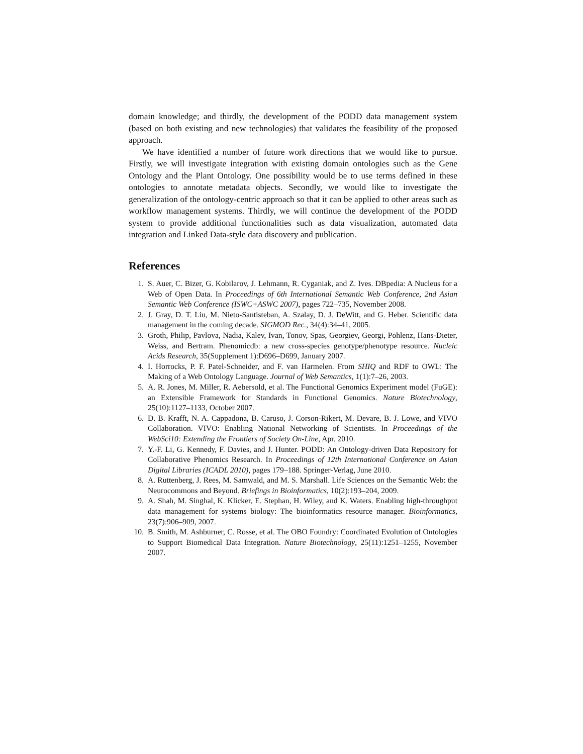domain knowledge; and thirdly, the development of the PODD data management system (based on both existing and new technologies) that validates the feasibility of the proposed approach.
We have identified a number of future work directions that we would like to pursue. Firstly, we will investigate integration with existing domain ontologies such as the Gene Ontology and the Plant Ontology. One possibility would be to use terms defined in these ontologies to annotate metadata objects. Secondly, we would like to investigate the generalization of the ontology-centric approach so that it can be applied to other areas such as workflow management systems. Thirdly, we will continue the development of the PODD system to provide additional functionalities such as data visualization, automated data integration and Linked Data-style data discovery and publication.
References
1. S. Auer, C. Bizer, G. Kobilarov, J. Lehmann, R. Cyganiak, and Z. Ives. DBpedia: A Nucleus for a Web of Open Data. In Proceedings of 6th International Semantic Web Conference, 2nd Asian Semantic Web Conference (ISWC+ASWC 2007), pages 722–735, November 2008.
2. J. Gray, D. T. Liu, M. Nieto-Santisteban, A. Szalay, D. J. DeWitt, and G. Heber. Scientific data management in the coming decade. SIGMOD Rec., 34(4):34–41, 2005.
3. Groth, Philip, Pavlova, Nadia, Kalev, Ivan, Tonov, Spas, Georgiev, Georgi, Pohlenz, Hans-Dieter, Weiss, and Bertram. Phenomicdb: a new cross-species genotype/phenotype resource. Nucleic Acids Research, 35(Supplement 1):D696–D699, January 2007.
4. I. Horrocks, P. F. Patel-Schneider, and F. van Harmelen. From SHIQ and RDF to OWL: The Making of a Web Ontology Language. Journal of Web Semantics, 1(1):7–26, 2003.
5. A. R. Jones, M. Miller, R. Aebersold, et al. The Functional Genomics Experiment model (FuGE): an Extensible Framework for Standards in Functional Genomics. Nature Biotechnology, 25(10):1127–1133, October 2007.
6. D. B. Krafft, N. A. Cappadona, B. Caruso, J. Corson-Rikert, M. Devare, B. J. Lowe, and VIVO Collaboration. VIVO: Enabling National Networking of Scientists. In Proceedings of the WebSci10: Extending the Frontiers of Society On-Line, Apr. 2010.
7. Y.-F. Li, G. Kennedy, F. Davies, and J. Hunter. PODD: An Ontology-driven Data Repository for Collaborative Phenomics Research. In Proceedings of 12th International Conference on Asian Digital Libraries (ICADL 2010), pages 179–188. Springer-Verlag, June 2010.
8. A. Ruttenberg, J. Rees, M. Samwald, and M. S. Marshall. Life Sciences on the Semantic Web: the Neurocommons and Beyond. Briefings in Bioinformatics, 10(2):193–204, 2009.
9. A. Shah, M. Singhal, K. Klicker, E. Stephan, H. Wiley, and K. Waters. Enabling high-throughput data management for systems biology: The bioinformatics resource manager. Bioinformatics, 23(7):906–909, 2007.
10. B. Smith, M. Ashburner, C. Rosse, et al. The OBO Foundry: Coordinated Evolution of Ontologies to Support Biomedical Data Integration. Nature Biotechnology, 25(11):1251–1255, November 2007.